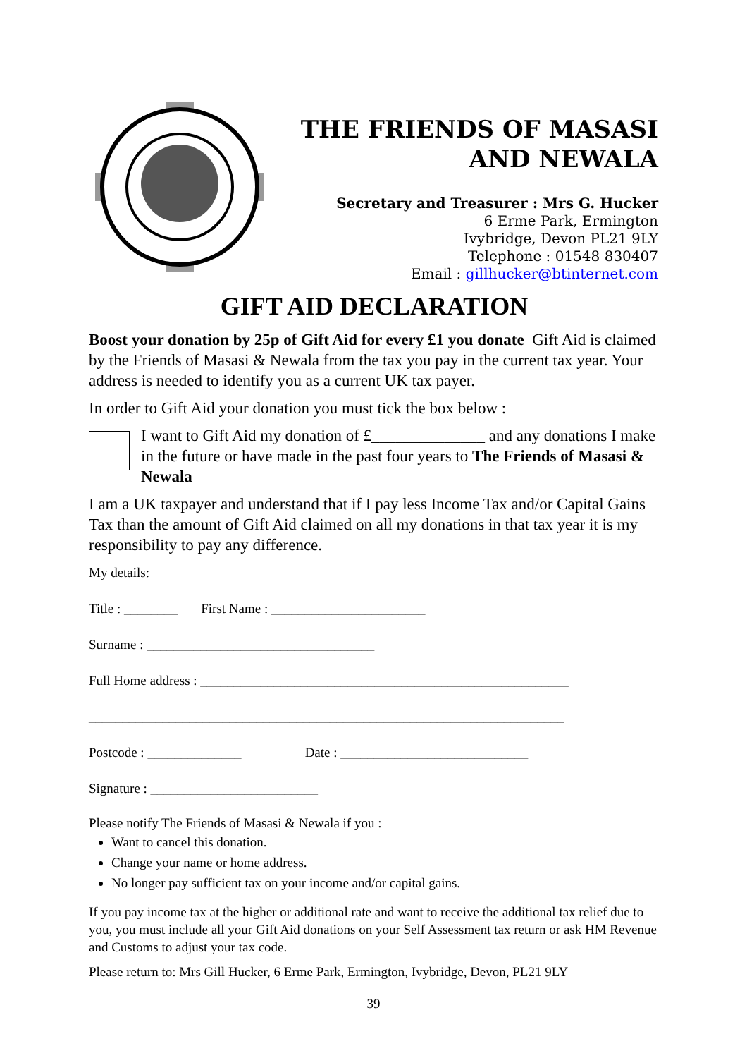THE FRIENDS OF MASASI
AND NEWALA
Secretary and Treasurer : Mrs G. Hucker
6 Erme Park, Ermington
Ivybridge, Devon PL21 9LY
Telephone : 01548 830407
Email : gillhucker@btinternet.com
GIFT AID DECLARATION
Boost your donation by 25p of Gift Aid for every £1 you donate Gift Aid is claimed by the Friends of Masasi & Newala from the tax you pay in the current tax year. Your address is needed to identify you as a current UK tax payer.
In order to Gift Aid your donation you must tick the box below :
I want to Gift Aid my donation of £______________ and any donations I make in the future or have made in the past four years to The Friends of Masasi & Newala
I am a UK taxpayer and understand that if I pay less Income Tax and/or Capital Gains Tax than the amount of Gift Aid claimed on all my donations in that tax year it is my responsibility to pay any difference.
My details:
Title : ________ First Name : _______________________
Surname : __________________________________
Full Home address : _______________________________________________________
_______________________________________________________________________
Postcode : ______________ Date : ____________________________
Signature : _________________________
Please notify The Friends of Masasi & Newala if you :
Want to cancel this donation.
Change your name or home address.
No longer pay sufficient tax on your income and/or capital gains.
If you pay income tax at the higher or additional rate and want to receive the additional tax relief due to you, you must include all your Gift Aid donations on your Self Assessment tax return or ask HM Revenue and Customs to adjust your tax code.
Please return to: Mrs Gill Hucker, 6 Erme Park, Ermington, Ivybridge, Devon, PL21 9LY
39